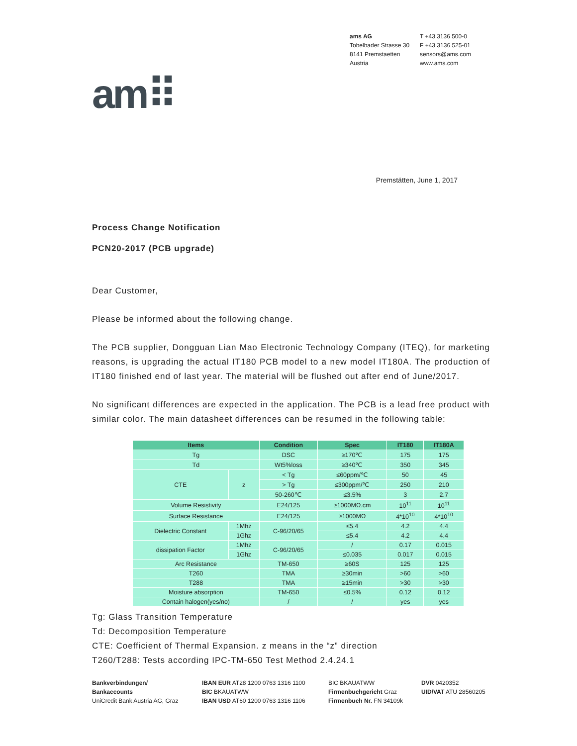ams AG
Tobelbader Strasse 30
8141 Premstaetten
Austria
T +43 3136 500-0
F +43 3136 525-01
sensors@ams.com
www.ams.com
am⠿
Premstätten, June 1, 2017
Process Change Notification
PCN20-2017 (PCB upgrade)
Dear Customer,
Please be informed about the following change.
The PCB supplier, Dongguan Lian Mao Electronic Technology Company (ITEQ), for marketing reasons, is upgrading the actual IT180 PCB model to a new model IT180A. The production of IT180 finished end of last year. The material will be flushed out after end of June/2017.
No significant differences are expected in the application. The PCB is a lead free product with similar color. The main datasheet differences can be resumed in the following table:
| Items | | Condition | Spec | IT180 | IT180A |
| --- | --- | --- | --- | --- | --- |
| Tg | | DSC | ≥170℃ | 175 | 175 |
| Td | | Wt5%loss | ≥340℃ | 350 | 345 |
| CTE | z | < Tg | ≤60ppm/℃ | 50 | 45 |
| | | > Tg | ≤300ppm/℃ | 250 | 210 |
| | | 50-260℃ | ≤3.5% | 3 | 2.7 |
| Volume Resistivity | | E24/125 | ≥1000MΩ.cm | 10<sup>11</sup> | 10<sup>11</sup> |
| Surface Resistance | | E24/125 | ≥1000MΩ | 4*10<sup>10</sup> | 4*10<sup>10</sup> |
| Dielectric Constant | 1Mhz | C-96/20/65 | ≤5.4 | 4.2 | 4.4 |
| | 1Ghz | | ≤5.4 | 4.2 | 4.4 |
| dissipation Factor | 1Mhz | C-96/20/65 | / | 0.17 | 0.015 |
| | 1Ghz | | ≤0.035 | 0.017 | 0.015 |
| Arc Resistance | | TM-650 | ≥60S | 125 | 125 |
| T260 | | TMA | ≥30min | >60 | >60 |
| T288 | | TMA | ≥15min | >30 | >30 |
| Moisture absorption | | TM-650 | ≤0.5% | 0.12 | 0.12 |
| Contain halogen(yes/no) | | / | / | yes | yes |
Tg: Glass Transition Temperature
Td: Decomposition Temperature
CTE: Coefficient of Thermal Expansion. z means in the “z” direction
T260/T288: Tests according IPC-TM-650 Test Method 2.4.24.1
Bankverbindungen/
Bankaccounts
UniCredit Bank Austria AG, Graz
IBAN EUR AT28 1200 0763 1316 1100
BIC BKAUATWW
IBAN USD AT60 1200 0763 1316 1106
BIC BKAUATWW
Firmenbuchgericht Graz
Firmenbuch Nr. FN 34109k
DVR 0420352
UID/VAT ATU 28560205